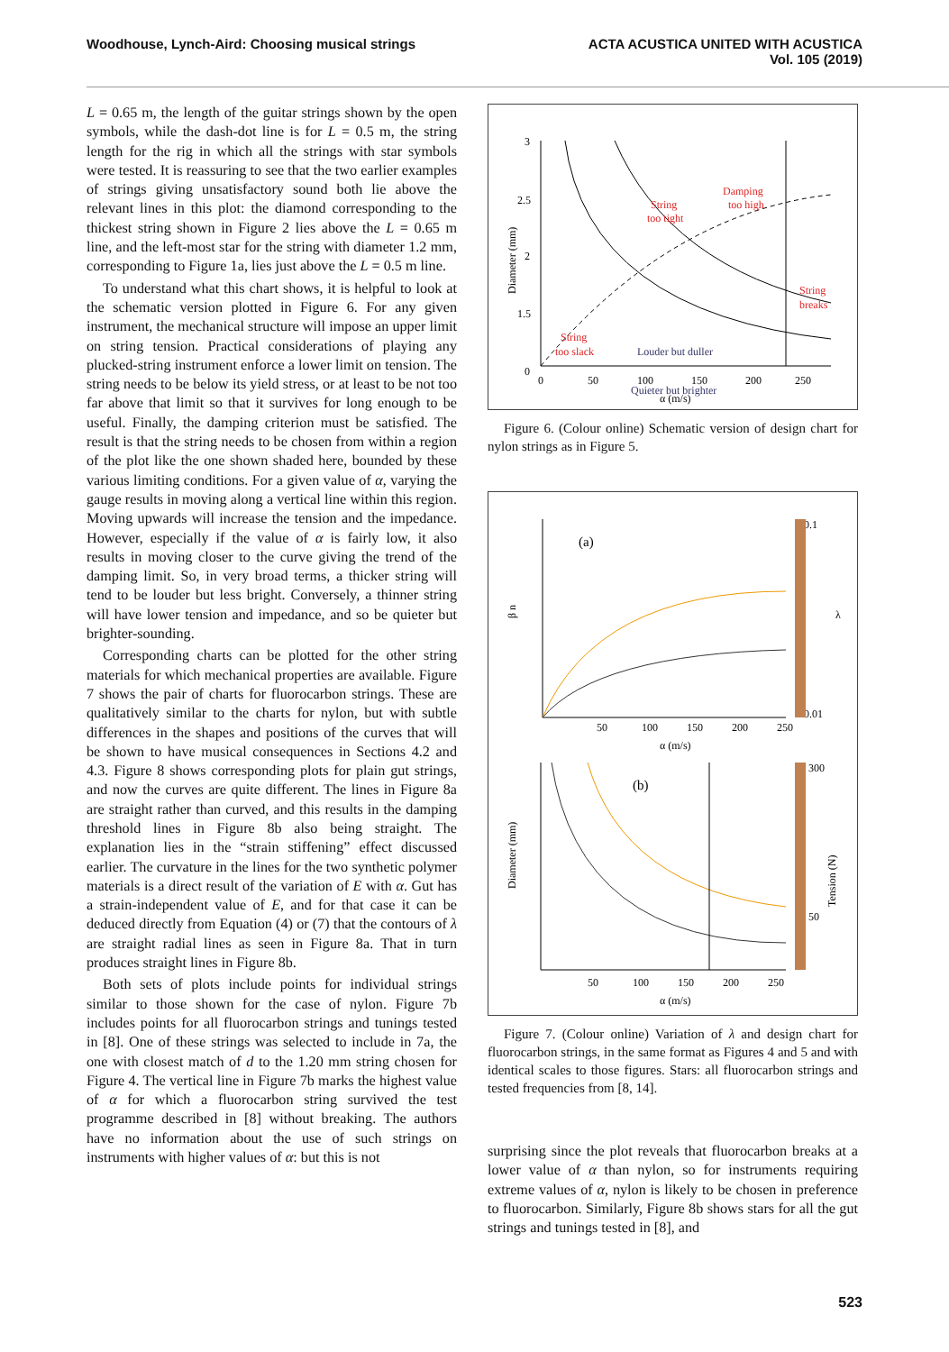Woodhouse, Lynch-Aird: Choosing musical strings
ACTA ACUSTICA UNITED WITH ACUSTICA
Vol. 105 (2019)
L = 0.65 m, the length of the guitar strings shown by the open symbols, while the dash-dot line is for L = 0.5 m, the string length for the rig in which all the strings with star symbols were tested. It is reassuring to see that the two earlier examples of strings giving unsatisfactory sound both lie above the relevant lines in this plot: the diamond corresponding to the thickest string shown in Figure 2 lies above the L = 0.65 m line, and the left-most star for the string with diameter 1.2 mm, corresponding to Figure 1a, lies just above the L = 0.5 m line.
To understand what this chart shows, it is helpful to look at the schematic version plotted in Figure 6. For any given instrument, the mechanical structure will impose an upper limit on string tension. Practical considerations of playing any plucked-string instrument enforce a lower limit on tension. The string needs to be below its yield stress, or at least to be not too far above that limit so that it survives for long enough to be useful. Finally, the damping criterion must be satisfied. The result is that the string needs to be chosen from within a region of the plot like the one shown shaded here, bounded by these various limiting conditions. For a given value of α, varying the gauge results in moving along a vertical line within this region. Moving upwards will increase the tension and the impedance. However, especially if the value of α is fairly low, it also results in moving closer to the curve giving the trend of the damping limit. So, in very broad terms, a thicker string will tend to be louder but less bright. Conversely, a thinner string will have lower tension and impedance, and so be quieter but brighter-sounding.
Corresponding charts can be plotted for the other string materials for which mechanical properties are available. Figure 7 shows the pair of charts for fluorocarbon strings. These are qualitatively similar to the charts for nylon, but with subtle differences in the shapes and positions of the curves that will be shown to have musical consequences in Sections 4.2 and 4.3. Figure 8 shows corresponding plots for plain gut strings, and now the curves are quite different. The lines in Figure 8a are straight rather than curved, and this results in the damping threshold lines in Figure 8b also being straight. The explanation lies in the “strain stiffening” effect discussed earlier. The curvature in the lines for the two synthetic polymer materials is a direct result of the variation of E with α. Gut has a strain-independent value of E, and for that case it can be deduced directly from Equation (4) or (7) that the contours of λ are straight radial lines as seen in Figure 8a. That in turn produces straight lines in Figure 8b.
Both sets of plots include points for individual strings similar to those shown for the case of nylon. Figure 7b includes points for all fluorocarbon strings and tunings tested in [8]. One of these strings was selected to include in 7a, the one with closest match of d to the 1.20 mm string chosen for Figure 4. The vertical line in Figure 7b marks the highest value of α for which a fluorocarbon string survived the test programme described in [8] without breaking. The authors have no information about the use of such strings on instruments with higher values of α: but this is not
3
2.5
2
1.5
0
0
50
100
150
200
250
α (m/s)
Diameter (mm)
String
too tight
Damping
too high
String
breaks
String
too slack
Louder but duller
Quieter but brighter
Figure 6. (Colour online) Schematic version of design chart for nylon strings as in Figure 5.
(a)
β n
50
100
150
200
250
α (m/s)
0.1
0.01
λ
(b)
Diameter (mm)
50
100
150
200
250
α (m/s)
300
50
Tension (N)
Figure 7. (Colour online) Variation of λ and design chart for fluorocarbon strings, in the same format as Figures 4 and 5 and with identical scales to those figures. Stars: all fluorocarbon strings and tested frequencies from [8, 14].
surprising since the plot reveals that fluorocarbon breaks at a lower value of α than nylon, so for instruments requiring extreme values of α, nylon is likely to be chosen in preference to fluorocarbon. Similarly, Figure 8b shows stars for all the gut strings and tunings tested in [8], and
523